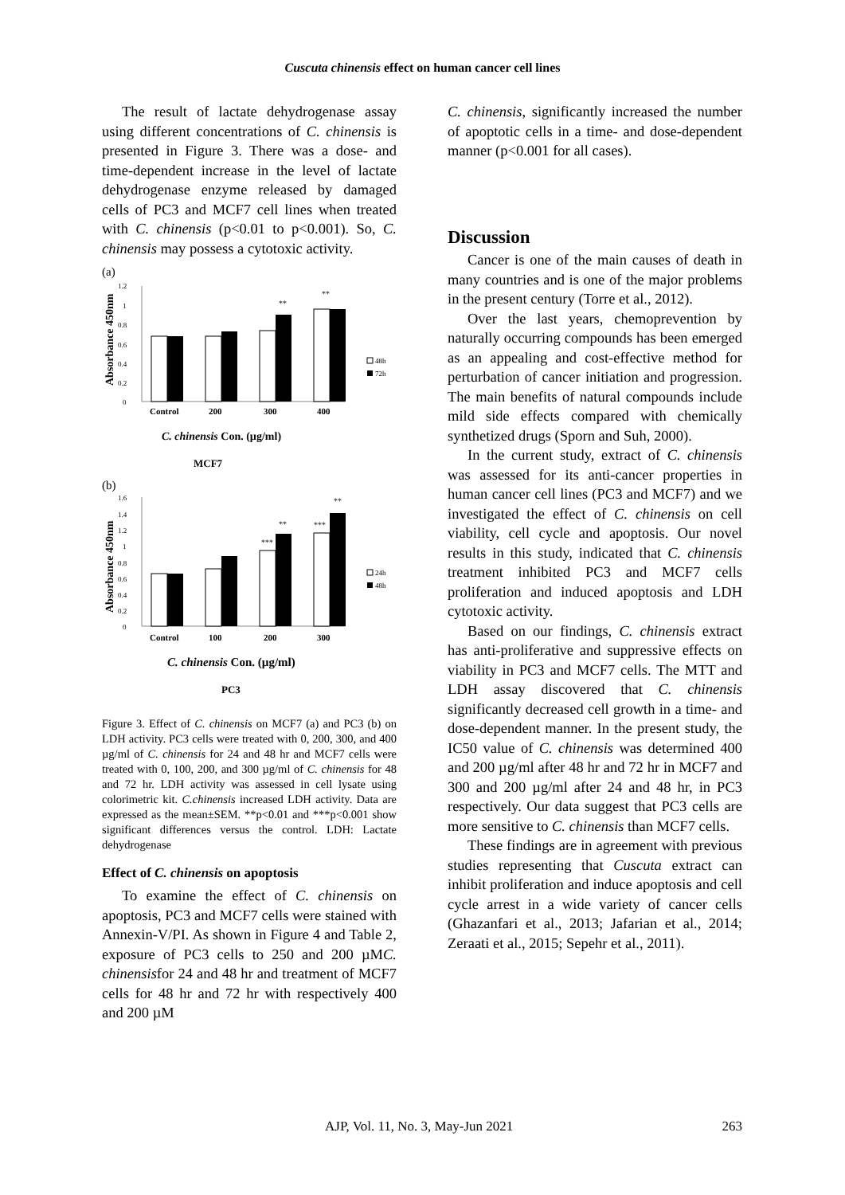Cuscuta chinensis effect on human cancer cell lines
The result of lactate dehydrogenase assay using different concentrations of C. chinensis is presented in Figure 3. There was a dose- and time-dependent increase in the level of lactate dehydrogenase enzyme released by damaged cells of PC3 and MCF7 cell lines when treated with C. chinensis (p<0.01 to p<0.001). So, C. chinensis may possess a cytotoxic activity.
(a)
Absorbance 450nm
1.2
1
0.8
0.6
0.4
0.2
0
**
**
48h
72h
Control
200
300
400
C. chinensis Con. (µg/ml)
MCF7
(b)
Absorbance 450nm
1.6
1.4
1.2
1
0.8
0.6
0.4
0.2
0
***
**
***
**
24h
48h
Control
100
200
300
C. chinensis Con. (µg/ml)
PC3
Figure 3. Effect of C. chinensis on MCF7 (a) and PC3 (b) on LDH activity. PC3 cells were treated with 0, 200, 300, and 400 µg/ml of C. chinensis for 24 and 48 hr and MCF7 cells were treated with 0, 100, 200, and 300 µg/ml of C. chinensis for 48 and 72 hr. LDH activity was assessed in cell lysate using colorimetric kit. C.chinensis increased LDH activity. Data are expressed as the mean±SEM. **p<0.01 and ***p<0.001 show significant differences versus the control. LDH: Lactate dehydrogenase
Effect of C. chinensis on apoptosis
To examine the effect of C. chinensis on apoptosis, PC3 and MCF7 cells were stained with Annexin-V/PI. As shown in Figure 4 and Table 2, exposure of PC3 cells to 250 and 200 µMC. chinensisfor 24 and 48 hr and treatment of MCF7 cells for 48 hr and 72 hr with respectively 400 and 200 µM
C. chinensis, significantly increased the number of apoptotic cells in a time- and dose-dependent manner (p<0.001 for all cases).
Discussion
Cancer is one of the main causes of death in many countries and is one of the major problems in the present century (Torre et al., 2012).
Over the last years, chemoprevention by naturally occurring compounds has been emerged as an appealing and cost-effective method for perturbation of cancer initiation and progression. The main benefits of natural compounds include mild side effects compared with chemically synthetized drugs (Sporn and Suh, 2000).
In the current study, extract of C. chinensis was assessed for its anti-cancer properties in human cancer cell lines (PC3 and MCF7) and we investigated the effect of C. chinensis on cell viability, cell cycle and apoptosis. Our novel results in this study, indicated that C. chinensis treatment inhibited PC3 and MCF7 cells proliferation and induced apoptosis and LDH cytotoxic activity.
Based on our findings, C. chinensis extract has anti-proliferative and suppressive effects on viability in PC3 and MCF7 cells. The MTT and LDH assay discovered that C. chinensis significantly decreased cell growth in a time- and dose-dependent manner. In the present study, the IC50 value of C. chinensis was determined 400 and 200 µg/ml after 48 hr and 72 hr in MCF7 and 300 and 200 µg/ml after 24 and 48 hr, in PC3 respectively. Our data suggest that PC3 cells are more sensitive to C. chinensis than MCF7 cells.
These findings are in agreement with previous studies representing that Cuscuta extract can inhibit proliferation and induce apoptosis and cell cycle arrest in a wide variety of cancer cells (Ghazanfari et al., 2013; Jafarian et al., 2014; Zeraati et al., 2015; Sepehr et al., 2011).
AJP, Vol. 11, No. 3, May-Jun 2021 263